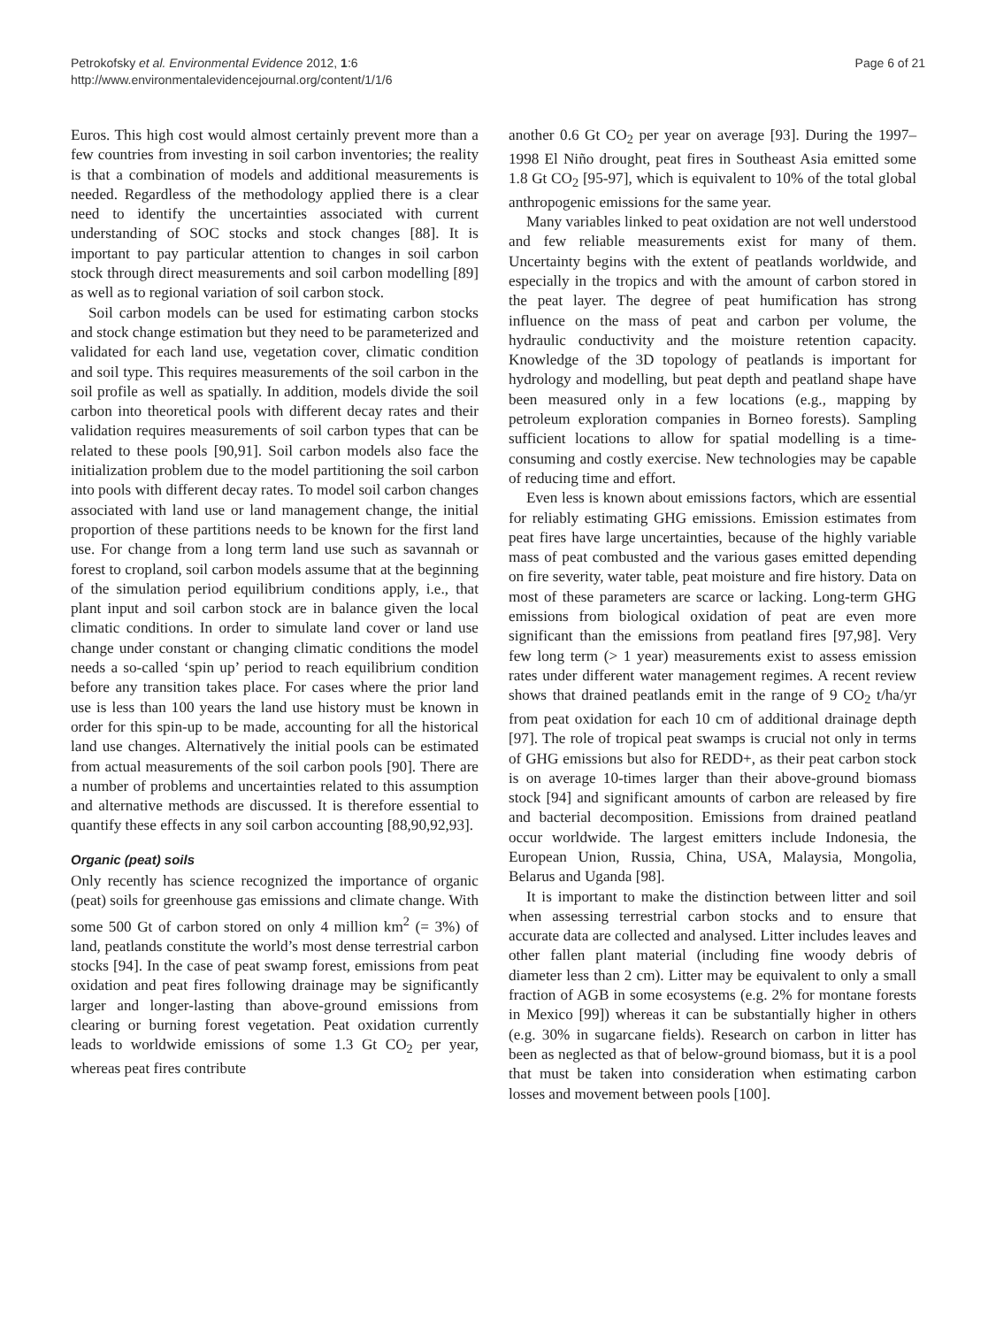Petrokofsky et al. Environmental Evidence 2012, 1:6
http://www.environmentalevidencejournal.org/content/1/1/6
Page 6 of 21
Euros. This high cost would almost certainly prevent more than a few countries from investing in soil carbon inventories; the reality is that a combination of models and additional measurements is needed. Regardless of the methodology applied there is a clear need to identify the uncertainties associated with current understanding of SOC stocks and stock changes [88]. It is important to pay particular attention to changes in soil carbon stock through direct measurements and soil carbon modelling [89] as well as to regional variation of soil carbon stock.
Soil carbon models can be used for estimating carbon stocks and stock change estimation but they need to be parameterized and validated for each land use, vegetation cover, climatic condition and soil type. This requires measurements of the soil carbon in the soil profile as well as spatially. In addition, models divide the soil carbon into theoretical pools with different decay rates and their validation requires measurements of soil carbon types that can be related to these pools [90,91]. Soil carbon models also face the initialization problem due to the model partitioning the soil carbon into pools with different decay rates. To model soil carbon changes associated with land use or land management change, the initial proportion of these partitions needs to be known for the first land use. For change from a long term land use such as savannah or forest to cropland, soil carbon models assume that at the beginning of the simulation period equilibrium conditions apply, i.e., that plant input and soil carbon stock are in balance given the local climatic conditions. In order to simulate land cover or land use change under constant or changing climatic conditions the model needs a so-called ‘spin up’ period to reach equilibrium condition before any transition takes place. For cases where the prior land use is less than 100 years the land use history must be known in order for this spin-up to be made, accounting for all the historical land use changes. Alternatively the initial pools can be estimated from actual measurements of the soil carbon pools [90]. There are a number of problems and uncertainties related to this assumption and alternative methods are discussed. It is therefore essential to quantify these effects in any soil carbon accounting [88,90,92,93].
Organic (peat) soils
Only recently has science recognized the importance of organic (peat) soils for greenhouse gas emissions and climate change. With some 500 Gt of carbon stored on only 4 million km<sup>2</sup> (= 3%) of land, peatlands constitute the world’s most dense terrestrial carbon stocks [94]. In the case of peat swamp forest, emissions from peat oxidation and peat fires following drainage may be significantly larger and longer-lasting than above-ground emissions from clearing or burning forest vegetation. Peat oxidation currently leads to worldwide emissions of some 1.3 Gt CO<sub>2</sub> per year, whereas peat fires contribute
another 0.6 Gt CO<sub>2</sub> per year on average [93]. During the 1997–1998 El Niño drought, peat fires in Southeast Asia emitted some 1.8 Gt CO<sub>2</sub> [95-97], which is equivalent to 10% of the total global anthropogenic emissions for the same year.
Many variables linked to peat oxidation are not well understood and few reliable measurements exist for many of them. Uncertainty begins with the extent of peatlands worldwide, and especially in the tropics and with the amount of carbon stored in the peat layer. The degree of peat humification has strong influence on the mass of peat and carbon per volume, the hydraulic conductivity and the moisture retention capacity. Knowledge of the 3D topology of peatlands is important for hydrology and modelling, but peat depth and peatland shape have been measured only in a few locations (e.g., mapping by petroleum exploration companies in Borneo forests). Sampling sufficient locations to allow for spatial modelling is a time-consuming and costly exercise. New technologies may be capable of reducing time and effort.
Even less is known about emissions factors, which are essential for reliably estimating GHG emissions. Emission estimates from peat fires have large uncertainties, because of the highly variable mass of peat combusted and the various gases emitted depending on fire severity, water table, peat moisture and fire history. Data on most of these parameters are scarce or lacking. Long-term GHG emissions from biological oxidation of peat are even more significant than the emissions from peatland fires [97,98]. Very few long term (> 1 year) measurements exist to assess emission rates under different water management regimes. A recent review shows that drained peatlands emit in the range of 9 CO<sub>2</sub> t/ha/yr from peat oxidation for each 10 cm of additional drainage depth [97]. The role of tropical peat swamps is crucial not only in terms of GHG emissions but also for REDD+, as their peat carbon stock is on average 10-times larger than their above-ground biomass stock [94] and significant amounts of carbon are released by fire and bacterial decomposition. Emissions from drained peatland occur worldwide. The largest emitters include Indonesia, the European Union, Russia, China, USA, Malaysia, Mongolia, Belarus and Uganda [98].
It is important to make the distinction between litter and soil when assessing terrestrial carbon stocks and to ensure that accurate data are collected and analysed. Litter includes leaves and other fallen plant material (including fine woody debris of diameter less than 2 cm). Litter may be equivalent to only a small fraction of AGB in some ecosystems (e.g. 2% for montane forests in Mexico [99]) whereas it can be substantially higher in others (e.g. 30% in sugarcane fields). Research on carbon in litter has been as neglected as that of below-ground biomass, but it is a pool that must be taken into consideration when estimating carbon losses and movement between pools [100].